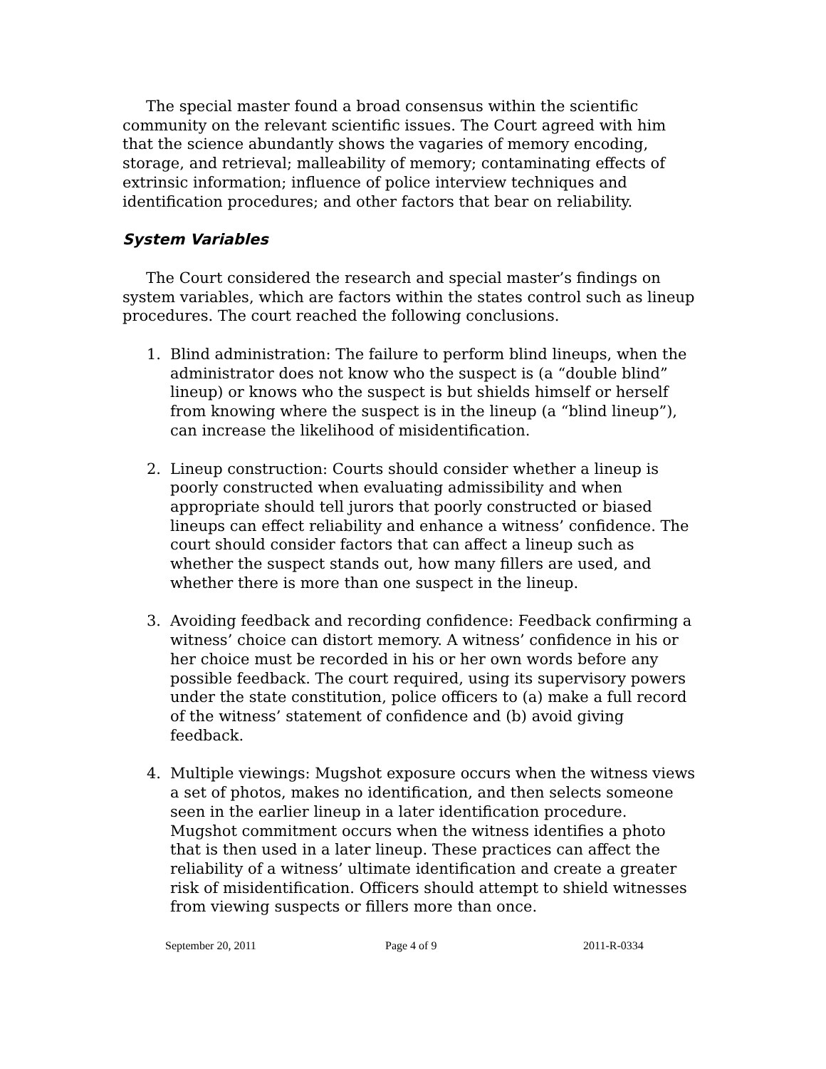The special master found a broad consensus within the scientific community on the relevant scientific issues. The Court agreed with him that the science abundantly shows the vagaries of memory encoding, storage, and retrieval; malleability of memory; contaminating effects of extrinsic information; influence of police interview techniques and identification procedures; and other factors that bear on reliability.
System Variables
The Court considered the research and special master’s findings on system variables, which are factors within the states control such as lineup procedures. The court reached the following conclusions.
1. Blind administration: The failure to perform blind lineups, when the administrator does not know who the suspect is (a “double blind” lineup) or knows who the suspect is but shields himself or herself from knowing where the suspect is in the lineup (a “blind lineup”), can increase the likelihood of misidentification.
2. Lineup construction: Courts should consider whether a lineup is poorly constructed when evaluating admissibility and when appropriate should tell jurors that poorly constructed or biased lineups can effect reliability and enhance a witness’ confidence. The court should consider factors that can affect a lineup such as whether the suspect stands out, how many fillers are used, and whether there is more than one suspect in the lineup.
3. Avoiding feedback and recording confidence: Feedback confirming a witness’ choice can distort memory. A witness’ confidence in his or her choice must be recorded in his or her own words before any possible feedback. The court required, using its supervisory powers under the state constitution, police officers to (a) make a full record of the witness’ statement of confidence and (b) avoid giving feedback.
4. Multiple viewings: Mugshot exposure occurs when the witness views a set of photos, makes no identification, and then selects someone seen in the earlier lineup in a later identification procedure. Mugshot commitment occurs when the witness identifies a photo that is then used in a later lineup. These practices can affect the reliability of a witness’ ultimate identification and create a greater risk of misidentification. Officers should attempt to shield witnesses from viewing suspects or fillers more than once.
September 20, 2011 Page 4 of 9 2011-R-0334